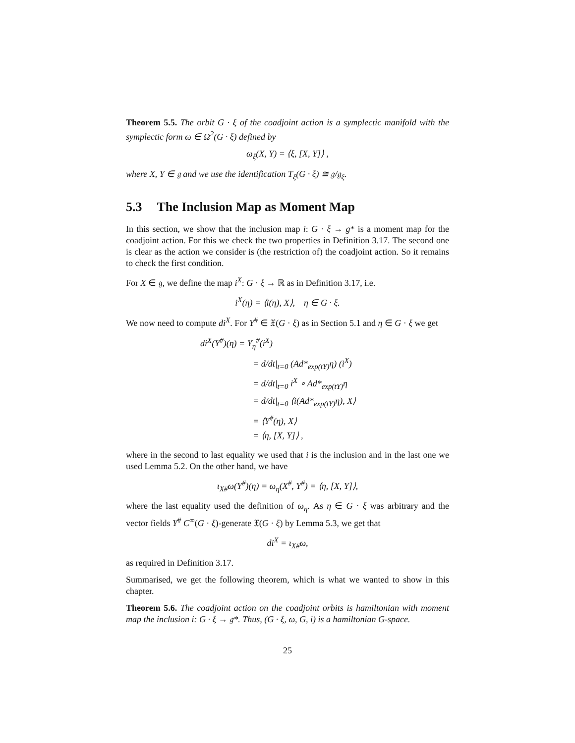Theorem 5.5. The orbit G · ξ of the coadjoint action is a symplectic manifold with the symplectic form ω ∈ Ω<sup>2</sup>(G · ξ) defined by
ω<sub>ξ</sub>(X, Y) = ⟨ξ, [X, Y]⟩ ,
where X, Y ∈ 𝔤 and we use the identification T<sub>ξ</sub>(G · ξ) ≅ 𝔤/𝔤<sub>ξ</sub>.
5.3 The Inclusion Map as Moment Map
In this section, we show that the inclusion map i: G · ξ → g* is a moment map for the coadjoint action. For this we check the two properties in Definition 3.17. The second one is clear as the action we consider is (the restriction of) the coadjoint action. So it remains to check the first condition.
For X ∈ 𝔤, we define the map i<sup>X</sup>: G · ξ → ℝ as in Definition 3.17, i.e.
i<sup>X</sup>(η) = ⟨i(η), X⟩, η ∈ G · ξ.
We now need to compute di<sup>X</sup>. For Y<sup>#</sup> ∈ 𝔛(G · ξ) as in Section 5.1 and η ∈ G · ξ we get
di<sup>X</sup>(Y<sup>#</sup>)(η) = Y<sub>η</sub><sup>#</sup>(i<sup>X</sup>)
= d/dt|<sub>t=0</sub> (Ad*<sub>exp(tY)</sub>η) (i<sup>X</sup>)
= d/dt|<sub>t=0</sub> i<sup>X</sup> ∘ Ad*<sub>exp(tY)</sub>η
= d/dt|<sub>t=0</sub> ⟨i(Ad*<sub>exp(tY)</sub>η), X⟩
= ⟨Y<sup>#</sup>(η), X⟩
= ⟨η, [X, Y]⟩ ,
where in the second to last equality we used that i is the inclusion and in the last one we used Lemma 5.2. On the other hand, we have
ι<sub>X#</sub>ω(Y<sup>#</sup>)(η) = ω<sub>η</sub>(X<sup>#</sup>, Y<sup>#</sup>) = ⟨η, [X, Y]⟩,
where the last equality used the definition of ω<sub>η</sub>. As η ∈ G · ξ was arbitrary and the vector fields Y<sup>#</sup> C<sup>∞</sup>(G · ξ)-generate 𝔛(G · ξ) by Lemma 5.3, we get that
di<sup>X</sup> = ι<sub>X#</sub>ω,
as required in Definition 3.17.
Summarised, we get the following theorem, which is what we wanted to show in this chapter.
Theorem 5.6. The coadjoint action on the coadjoint orbits is hamiltonian with moment map the inclusion i: G · ξ → 𝔤*. Thus, (G · ξ, ω, G, i) is a hamiltonian G-space.
25